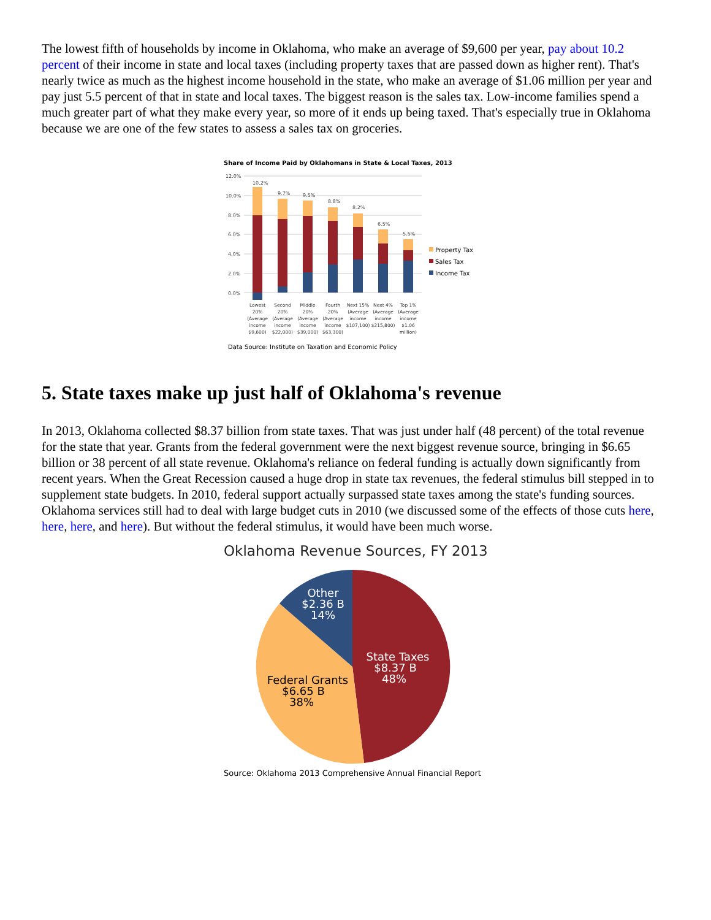The lowest fifth of households by income in Oklahoma, who make an average of $9,600 per year, pay about 10.2 percent of their income in state and local taxes (including property taxes that are passed down as higher rent). That's nearly twice as much as the highest income household in the state, who make an average of $1.06 million per year and pay just 5.5 percent of that in state and local taxes. The biggest reason is the sales tax. Low-income families spend a much greater part of what they make every year, so more of it ends up being taxed. That's especially true in Oklahoma because we are one of the few states to assess a sales tax on groceries.
Share of Income Paid by Oklahomans in State & Local Taxes, 2013
12.0%
10.0%
8.0%
6.0%
4.0%
2.0%
0.0%
10.2%
9.7%
9.5%
8.8%
8.2%
6.5%
5.5%
Property Tax
Sales Tax
Income Tax
Lowest
20%
(Average
income
$9,600)
Second
20%
(Average
income
$22,000)
Middle
20%
(Average
income
$39,000)
Fourth
20%
(Average
income
$63,300)
Next 15%
(Average
income
$107,100)
Next 4%
(Average
income
$215,800)
Top 1%
(Average
income
$1.06
million)
Data Source: Institute on Taxation and Economic Policy
5. State taxes make up just half of Oklahoma's revenue
In 2013, Oklahoma collected $8.37 billion from state taxes. That was just under half (48 percent) of the total revenue for the state that year. Grants from the federal government were the next biggest revenue source, bringing in $6.65 billion or 38 percent of all state revenue. Oklahoma's reliance on federal funding is actually down significantly from recent years. When the Great Recession caused a huge drop in state tax revenues, the federal stimulus bill stepped in to supplement state budgets. In 2010, federal support actually surpassed state taxes among the state's funding sources. Oklahoma services still had to deal with large budget cuts in 2010 (we discussed some of the effects of those cuts here, here, here, and here). But without the federal stimulus, it would have been much worse.
Oklahoma Revenue Sources, FY 2013
Other
$2.36 B
14%
State Taxes
$8.37 B
48%
Federal Grants
$6.65 B
38%
Source: Oklahoma 2013 Comprehensive Annual Financial Report